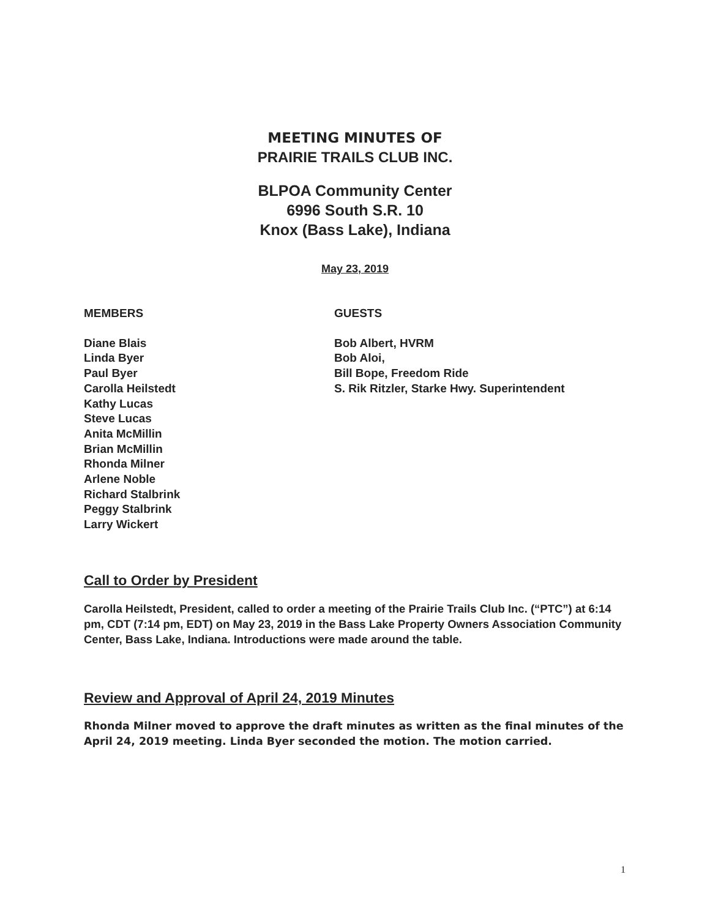MEETING MINUTES OF
PRAIRIE TRAILS CLUB INC.
BLPOA Community Center
6996 South S.R. 10
Knox (Bass Lake), Indiana
May 23, 2019
MEMBERS
Diane Blais
Linda Byer
Paul Byer
Carolla Heilstedt
Kathy Lucas
Steve Lucas
Anita McMillin
Brian McMillin
Rhonda Milner
Arlene Noble
Richard Stalbrink
Peggy Stalbrink
Larry Wickert
GUESTS
Bob Albert, HVRM
Bob Aloi,
Bill Bope, Freedom Ride
S. Rik Ritzler, Starke Hwy. Superintendent
Call to Order by President
Carolla Heilstedt, President, called to order a meeting of the Prairie Trails Club Inc. (“PTC”) at 6:14 pm, CDT (7:14 pm, EDT) on May 23, 2019 in the Bass Lake Property Owners Association Community Center, Bass Lake, Indiana. Introductions were made around the table.
Review and Approval of April 24, 2019 Minutes
Rhonda Milner moved to approve the draft minutes as written as the final minutes of the April 24, 2019 meeting. Linda Byer seconded the motion. The motion carried.
1